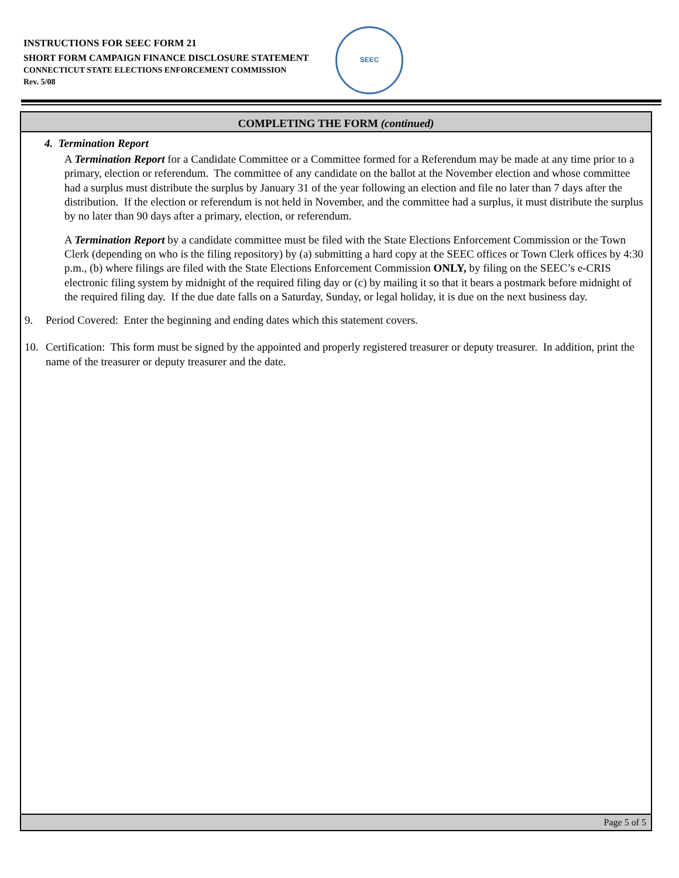INSTRUCTIONS FOR SEEC FORM 21
SHORT FORM CAMPAIGN FINANCE DISCLOSURE STATEMENT
CONNECTICUT STATE ELECTIONS ENFORCEMENT COMMISSION
Rev. 5/08
SEEC
COMPLETING THE FORM (continued)
4. Termination Report
A Termination Report for a Candidate Committee or a Committee formed for a Referendum may be made at any time prior to a primary, election or referendum. The committee of any candidate on the ballot at the November election and whose committee had a surplus must distribute the surplus by January 31 of the year following an election and file no later than 7 days after the distribution. If the election or referendum is not held in November, and the committee had a surplus, it must distribute the surplus by no later than 90 days after a primary, election, or referendum.
A Termination Report by a candidate committee must be filed with the State Elections Enforcement Commission or the Town Clerk (depending on who is the filing repository) by (a) submitting a hard copy at the SEEC offices or Town Clerk offices by 4:30 p.m., (b) where filings are filed with the State Elections Enforcement Commission ONLY, by filing on the SEEC’s e-CRIS electronic filing system by midnight of the required filing day or (c) by mailing it so that it bears a postmark before midnight of the required filing day. If the due date falls on a Saturday, Sunday, or legal holiday, it is due on the next business day.
9. Period Covered: Enter the beginning and ending dates which this statement covers.
10. Certification: This form must be signed by the appointed and properly registered treasurer or deputy treasurer. In addition, print the name of the treasurer or deputy treasurer and the date.
Page 5 of 5